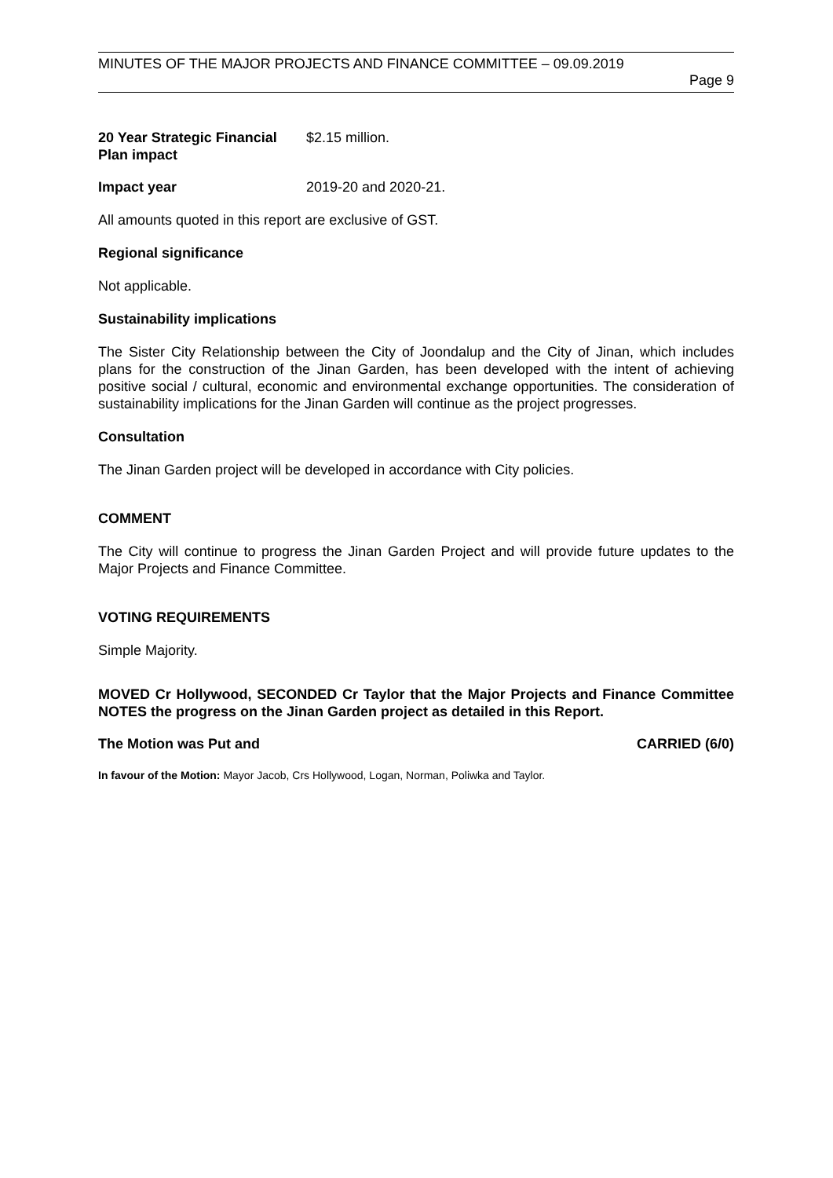MINUTES OF THE MAJOR PROJECTS AND FINANCE COMMITTEE – 09.09.2019
Page 9
20 Year Strategic Financial Plan impact
$2.15 million.
Impact year 2019-20 and 2020-21.
All amounts quoted in this report are exclusive of GST.
Regional significance
Not applicable.
Sustainability implications
The Sister City Relationship between the City of Joondalup and the City of Jinan, which includes plans for the construction of the Jinan Garden, has been developed with the intent of achieving positive social / cultural, economic and environmental exchange opportunities. The consideration of sustainability implications for the Jinan Garden will continue as the project progresses.
Consultation
The Jinan Garden project will be developed in accordance with City policies.
COMMENT
The City will continue to progress the Jinan Garden Project and will provide future updates to the Major Projects and Finance Committee.
VOTING REQUIREMENTS
Simple Majority.
MOVED Cr Hollywood, SECONDED Cr Taylor that the Major Projects and Finance Committee NOTES the progress on the Jinan Garden project as detailed in this Report.
The Motion was Put and CARRIED (6/0)
In favour of the Motion: Mayor Jacob, Crs Hollywood, Logan, Norman, Poliwka and Taylor.